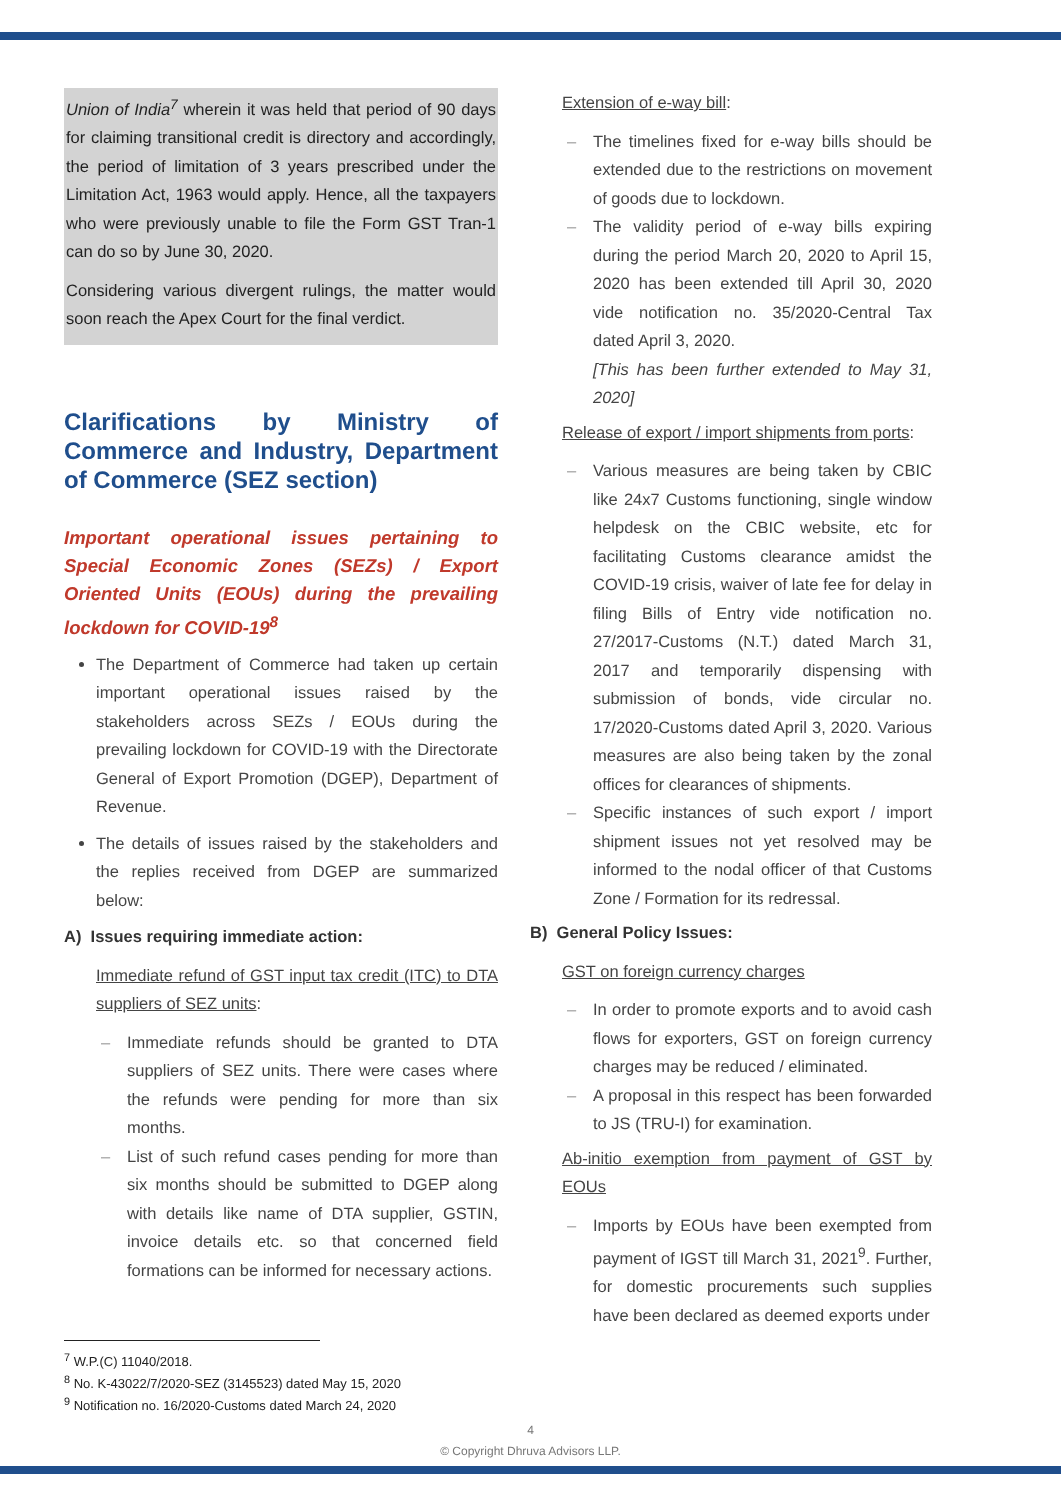Union of India<sup>7</sup> wherein it was held that period of 90 days for claiming transitional credit is directory and accordingly, the period of limitation of 3 years prescribed under the Limitation Act, 1963 would apply. Hence, all the taxpayers who were previously unable to file the Form GST Tran-1 can do so by June 30, 2020.
Considering various divergent rulings, the matter would soon reach the Apex Court for the final verdict.
Clarifications by Ministry of Commerce and Industry, Department of Commerce (SEZ section)
Important operational issues pertaining to Special Economic Zones (SEZs) / Export Oriented Units (EOUs) during the prevailing lockdown for COVID-19<sup>8</sup>
The Department of Commerce had taken up certain important operational issues raised by the stakeholders across SEZs / EOUs during the prevailing lockdown for COVID-19 with the Directorate General of Export Promotion (DGEP), Department of Revenue.
The details of issues raised by the stakeholders and the replies received from DGEP are summarized below:
A) Issues requiring immediate action:
Immediate refund of GST input tax credit (ITC) to DTA suppliers of SEZ units:
– Immediate refunds should be granted to DTA suppliers of SEZ units. There were cases where the refunds were pending for more than six months.
– List of such refund cases pending for more than six months should be submitted to DGEP along with details like name of DTA supplier, GSTIN, invoice details etc. so that concerned field formations can be informed for necessary actions.
Extension of e-way bill:
– The timelines fixed for e-way bills should be extended due to the restrictions on movement of goods due to lockdown.
– The validity period of e-way bills expiring during the period March 20, 2020 to April 15, 2020 has been extended till April 30, 2020 vide notification no. 35/2020-Central Tax dated April 3, 2020.
[This has been further extended to May 31, 2020]
Release of export / import shipments from ports:
– Various measures are being taken by CBIC like 24x7 Customs functioning, single window helpdesk on the CBIC website, etc for facilitating Customs clearance amidst the COVID-19 crisis, waiver of late fee for delay in filing Bills of Entry vide notification no. 27/2017-Customs (N.T.) dated March 31, 2017 and temporarily dispensing with submission of bonds, vide circular no. 17/2020-Customs dated April 3, 2020. Various measures are also being taken by the zonal offices for clearances of shipments.
– Specific instances of such export / import shipment issues not yet resolved may be informed to the nodal officer of that Customs Zone / Formation for its redressal.
B) General Policy Issues:
GST on foreign currency charges
– In order to promote exports and to avoid cash flows for exporters, GST on foreign currency charges may be reduced / eliminated.
– A proposal in this respect has been forwarded to JS (TRU-I) for examination.
Ab-initio exemption from payment of GST by EOUs
– Imports by EOUs have been exempted from payment of IGST till March 31, 2021<sup>9</sup>. Further, for domestic procurements such supplies have been declared as deemed exports under
<sup>7</sup> W.P.(C) 11040/2018.
<sup>8</sup> No. K-43022/7/2020-SEZ (3145523) dated May 15, 2020
<sup>9</sup> Notification no. 16/2020-Customs dated March 24, 2020
4
© Copyright Dhruva Advisors LLP.